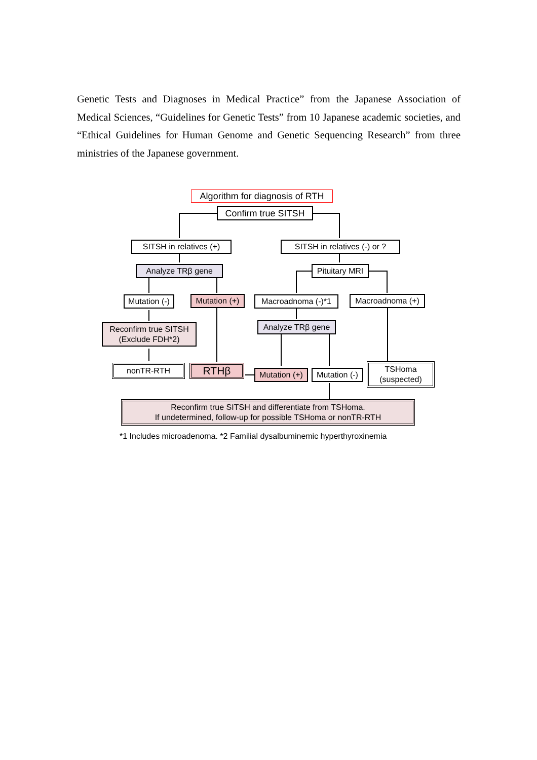Genetic Tests and Diagnoses in Medical Practice” from the Japanese Association of Medical Sciences, “Guidelines for Genetic Tests” from 10 Japanese academic societies, and “Ethical Guidelines for Human Genome and Genetic Sequencing Research” from three ministries of the Japanese government.
Algorithm for diagnosis of RTH
Confirm true SITSH
SITSH in relatives (+)
SITSH in relatives (-) or ?
Analyze TRβ gene
Pituitary MRI
Mutation (-)
Mutation (+)
Macroadnoma (-)*1 Macroadnoma (+)
Reconfirm true SITSH
(Exclude FDH*2)
Analyze TRβ gene
nonTR-RTH RTHβ
Mutation (+)
Mutation (-)
TSHoma
(suspected)
Reconfirm true SITSH and differentiate from TSHoma.
If undetermined, follow-up for possible TSHoma or nonTR-RTH
*1 Includes microadenoma. *2 Familial dysalbuminemic hyperthyroxinemia